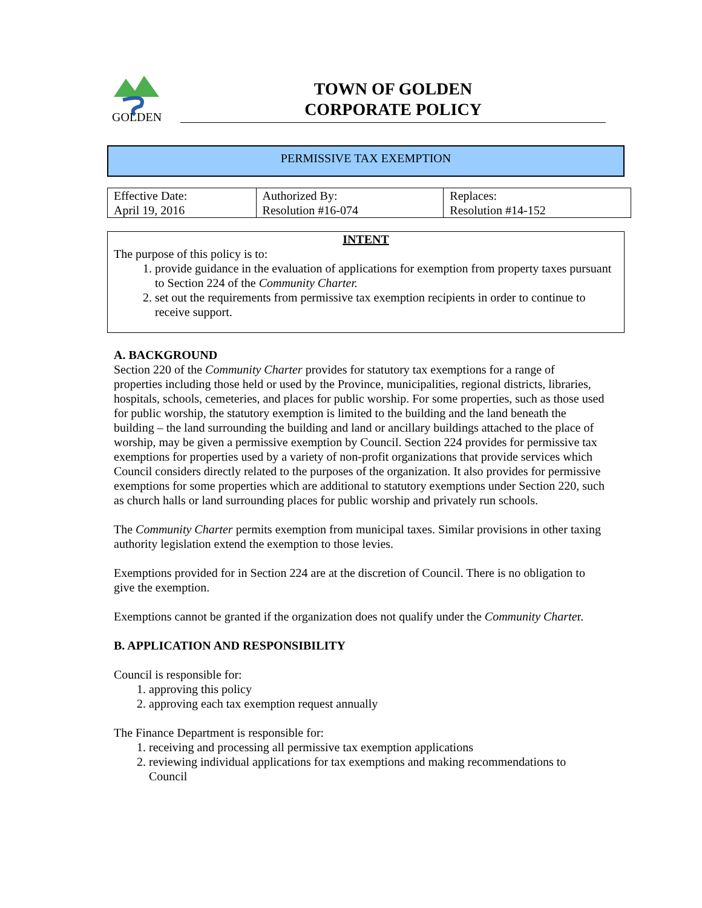GOLDEN
TOWN OF GOLDEN
CORPORATE POLICY
PERMISSIVE TAX EXEMPTION
| Effective Date: April 19, 2016 | Authorized By: Resolution #16-074 | Replaces: Resolution #14-152 |
INTENT
The purpose of this policy is to:
1. provide guidance in the evaluation of applications for exemption from property taxes pursuant to Section 224 of the Community Charter.
2. set out the requirements from permissive tax exemption recipients in order to continue to receive support.
A. BACKGROUND
Section 220 of the Community Charter provides for statutory tax exemptions for a range of properties including those held or used by the Province, municipalities, regional districts, libraries, hospitals, schools, cemeteries, and places for public worship. For some properties, such as those used for public worship, the statutory exemption is limited to the building and the land beneath the building – the land surrounding the building and land or ancillary buildings attached to the place of worship, may be given a permissive exemption by Council. Section 224 provides for permissive tax exemptions for properties used by a variety of non-profit organizations that provide services which Council considers directly related to the purposes of the organization. It also provides for permissive exemptions for some properties which are additional to statutory exemptions under Section 220, such as church halls or land surrounding places for public worship and privately run schools.
The Community Charter permits exemption from municipal taxes. Similar provisions in other taxing authority legislation extend the exemption to those levies.
Exemptions provided for in Section 224 are at the discretion of Council. There is no obligation to give the exemption.
Exemptions cannot be granted if the organization does not qualify under the Community Charter.
B. APPLICATION AND RESPONSIBILITY
Council is responsible for:
1. approving this policy
2. approving each tax exemption request annually
The Finance Department is responsible for:
1. receiving and processing all permissive tax exemption applications
2. reviewing individual applications for tax exemptions and making recommendations to Council